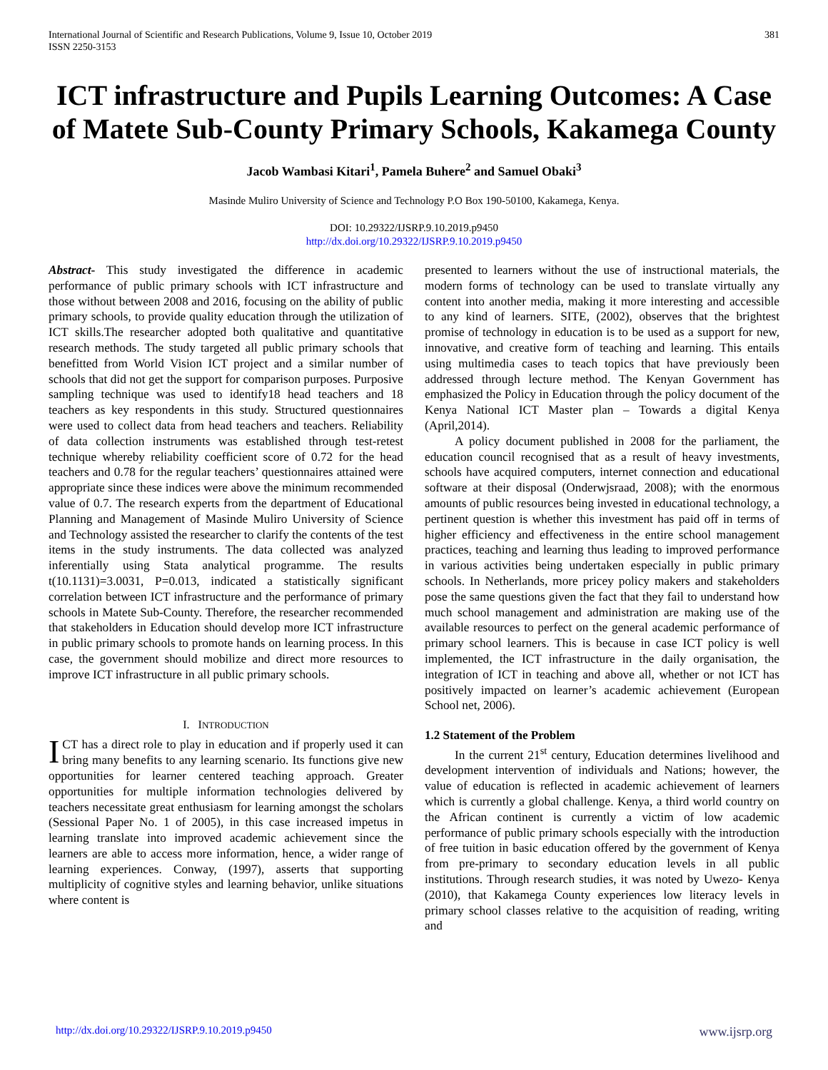International Journal of Scientific and Research Publications, Volume 9, Issue 10, October 2019
ISSN 2250-3153
381
ICT infrastructure and Pupils Learning Outcomes: A Case of Matete Sub-County Primary Schools, Kakamega County
Jacob Wambasi Kitari<sup>1</sup>, Pamela Buhere<sup>2</sup> and Samuel Obaki<sup>3</sup>
Masinde Muliro University of Science and Technology P.O Box 190-50100, Kakamega, Kenya.
DOI: 10.29322/IJSRP.9.10.2019.p9450
http://dx.doi.org/10.29322/IJSRP.9.10.2019.p9450
Abstract- This study investigated the difference in academic performance of public primary schools with ICT infrastructure and those without between 2008 and 2016, focusing on the ability of public primary schools, to provide quality education through the utilization of ICT skills.The researcher adopted both qualitative and quantitative research methods. The study targeted all public primary schools that benefitted from World Vision ICT project and a similar number of schools that did not get the support for comparison purposes. Purposive sampling technique was used to identify18 head teachers and 18 teachers as key respondents in this study. Structured questionnaires were used to collect data from head teachers and teachers. Reliability of data collection instruments was established through test-retest technique whereby reliability coefficient score of 0.72 for the head teachers and 0.78 for the regular teachers’ questionnaires attained were appropriate since these indices were above the minimum recommended value of 0.7. The research experts from the department of Educational Planning and Management of Masinde Muliro University of Science and Technology assisted the researcher to clarify the contents of the test items in the study instruments. The data collected was analyzed inferentially using Stata analytical programme. The results t(10.1131)=3.0031, P=0.013, indicated a statistically significant correlation between ICT infrastructure and the performance of primary schools in Matete Sub-County. Therefore, the researcher recommended that stakeholders in Education should develop more ICT infrastructure in public primary schools to promote hands on learning process. In this case, the government should mobilize and direct more resources to improve ICT infrastructure in all public primary schools.
I. INTRODUCTION
ICT has a direct role to play in education and if properly used it can bring many benefits to any learning scenario. Its functions give new opportunities for learner centered teaching approach. Greater opportunities for multiple information technologies delivered by teachers necessitate great enthusiasm for learning amongst the scholars (Sessional Paper No. 1 of 2005), in this case increased impetus in learning translate into improved academic achievement since the learners are able to access more information, hence, a wider range of learning experiences. Conway, (1997), asserts that supporting multiplicity of cognitive styles and learning behavior, unlike situations where content is
presented to learners without the use of instructional materials, the modern forms of technology can be used to translate virtually any content into another media, making it more interesting and accessible to any kind of learners. SITE, (2002), observes that the brightest promise of technology in education is to be used as a support for new, innovative, and creative form of teaching and learning. This entails using multimedia cases to teach topics that have previously been addressed through lecture method. The Kenyan Government has emphasized the Policy in Education through the policy document of the Kenya National ICT Master plan – Towards a digital Kenya (April,2014).
A policy document published in 2008 for the parliament, the education council recognised that as a result of heavy investments, schools have acquired computers, internet connection and educational software at their disposal (Onderwjsraad, 2008); with the enormous amounts of public resources being invested in educational technology, a pertinent question is whether this investment has paid off in terms of higher efficiency and effectiveness in the entire school management practices, teaching and learning thus leading to improved performance in various activities being undertaken especially in public primary schools. In Netherlands, more pricey policy makers and stakeholders pose the same questions given the fact that they fail to understand how much school management and administration are making use of the available resources to perfect on the general academic performance of primary school learners. This is because in case ICT policy is well implemented, the ICT infrastructure in the daily organisation, the integration of ICT in teaching and above all, whether or not ICT has positively impacted on learner’s academic achievement (European School net, 2006).
1.2 Statement of the Problem
In the current 21<sup>st</sup> century, Education determines livelihood and development intervention of individuals and Nations; however, the value of education is reflected in academic achievement of learners which is currently a global challenge. Kenya, a third world country on the African continent is currently a victim of low academic performance of public primary schools especially with the introduction of free tuition in basic education offered by the government of Kenya from pre-primary to secondary education levels in all public institutions. Through research studies, it was noted by Uwezo- Kenya (2010), that Kakamega County experiences low literacy levels in primary school classes relative to the acquisition of reading, writing and
http://dx.doi.org/10.29322/IJSRP.9.10.2019.p9450 www.ijsrp.org